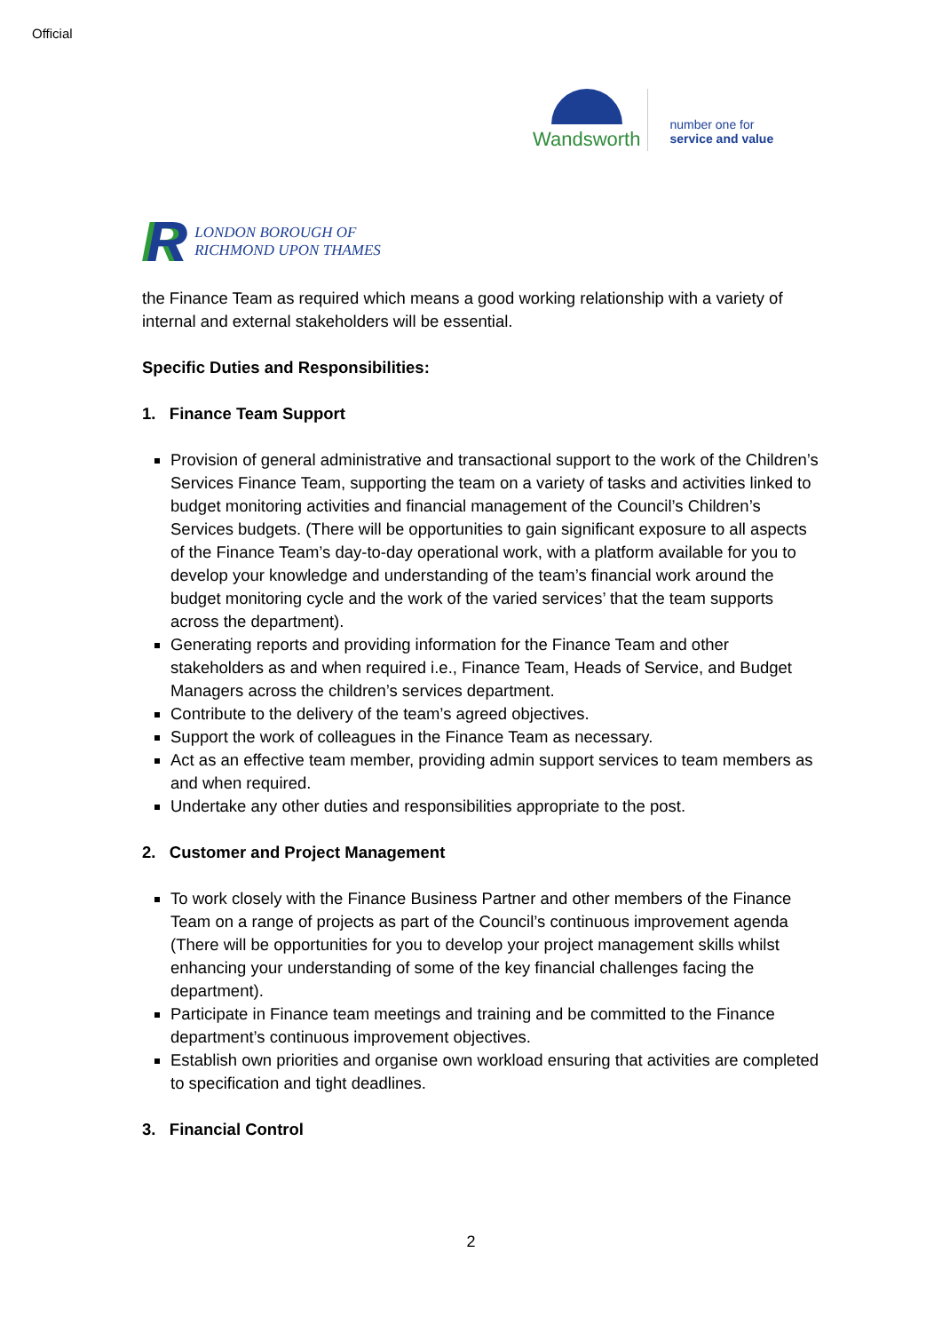Official
Wandsworth
number one for
service and value
R
LONDON BOROUGH OF
RICHMOND UPON THAMES
the Finance Team as required which means a good working relationship with a variety of internal and external stakeholders will be essential.
Specific Duties and Responsibilities:
1. Finance Team Support
Provision of general administrative and transactional support to the work of the Children’s Services Finance Team, supporting the team on a variety of tasks and activities linked to budget monitoring activities and financial management of the Council’s Children’s Services budgets. (There will be opportunities to gain significant exposure to all aspects of the Finance Team’s day-to-day operational work, with a platform available for you to develop your knowledge and understanding of the team’s financial work around the budget monitoring cycle and the work of the varied services’ that the team supports across the department).
Generating reports and providing information for the Finance Team and other stakeholders as and when required i.e., Finance Team, Heads of Service, and Budget Managers across the children’s services department.
Contribute to the delivery of the team’s agreed objectives.
Support the work of colleagues in the Finance Team as necessary.
Act as an effective team member, providing admin support services to team members as and when required.
Undertake any other duties and responsibilities appropriate to the post.
2. Customer and Project Management
To work closely with the Finance Business Partner and other members of the Finance Team on a range of projects as part of the Council’s continuous improvement agenda (There will be opportunities for you to develop your project management skills whilst enhancing your understanding of some of the key financial challenges facing the department).
Participate in Finance team meetings and training and be committed to the Finance department’s continuous improvement objectives.
Establish own priorities and organise own workload ensuring that activities are completed to specification and tight deadlines.
3. Financial Control
2